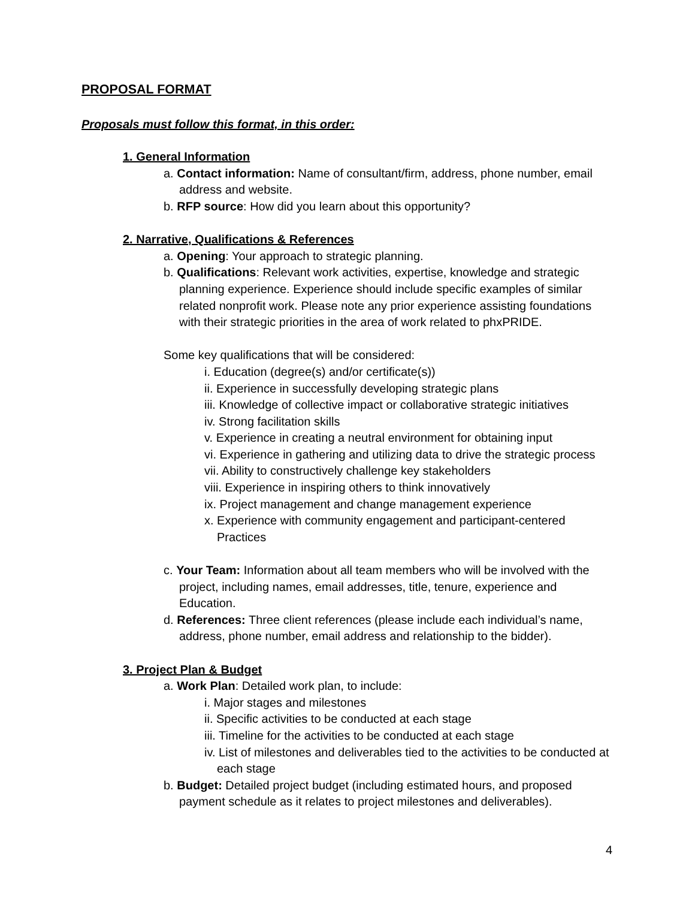PROPOSAL FORMAT
Proposals must follow this format, in this order:
1. General Information
a. Contact information: Name of consultant/firm, address, phone number, email address and website.
b. RFP source: How did you learn about this opportunity?
2. Narrative, Qualifications & References
a. Opening: Your approach to strategic planning.
b. Qualifications: Relevant work activities, expertise, knowledge and strategic planning experience. Experience should include specific examples of similar related nonprofit work. Please note any prior experience assisting foundations with their strategic priorities in the area of work related to phxPRIDE.
Some key qualifications that will be considered:
i. Education (degree(s) and/or certificate(s))
ii. Experience in successfully developing strategic plans
iii. Knowledge of collective impact or collaborative strategic initiatives
iv. Strong facilitation skills
v. Experience in creating a neutral environment for obtaining input
vi. Experience in gathering and utilizing data to drive the strategic process
vii. Ability to constructively challenge key stakeholders
viii. Experience in inspiring others to think innovatively
ix. Project management and change management experience
x. Experience with community engagement and participant-centered Practices
c. Your Team: Information about all team members who will be involved with the project, including names, email addresses, title, tenure, experience and Education.
d. References: Three client references (please include each individual’s name, address, phone number, email address and relationship to the bidder).
3. Project Plan & Budget
a. Work Plan: Detailed work plan, to include:
i. Major stages and milestones
ii. Specific activities to be conducted at each stage
iii. Timeline for the activities to be conducted at each stage
iv. List of milestones and deliverables tied to the activities to be conducted at each stage
b. Budget: Detailed project budget (including estimated hours, and proposed payment schedule as it relates to project milestones and deliverables).
4